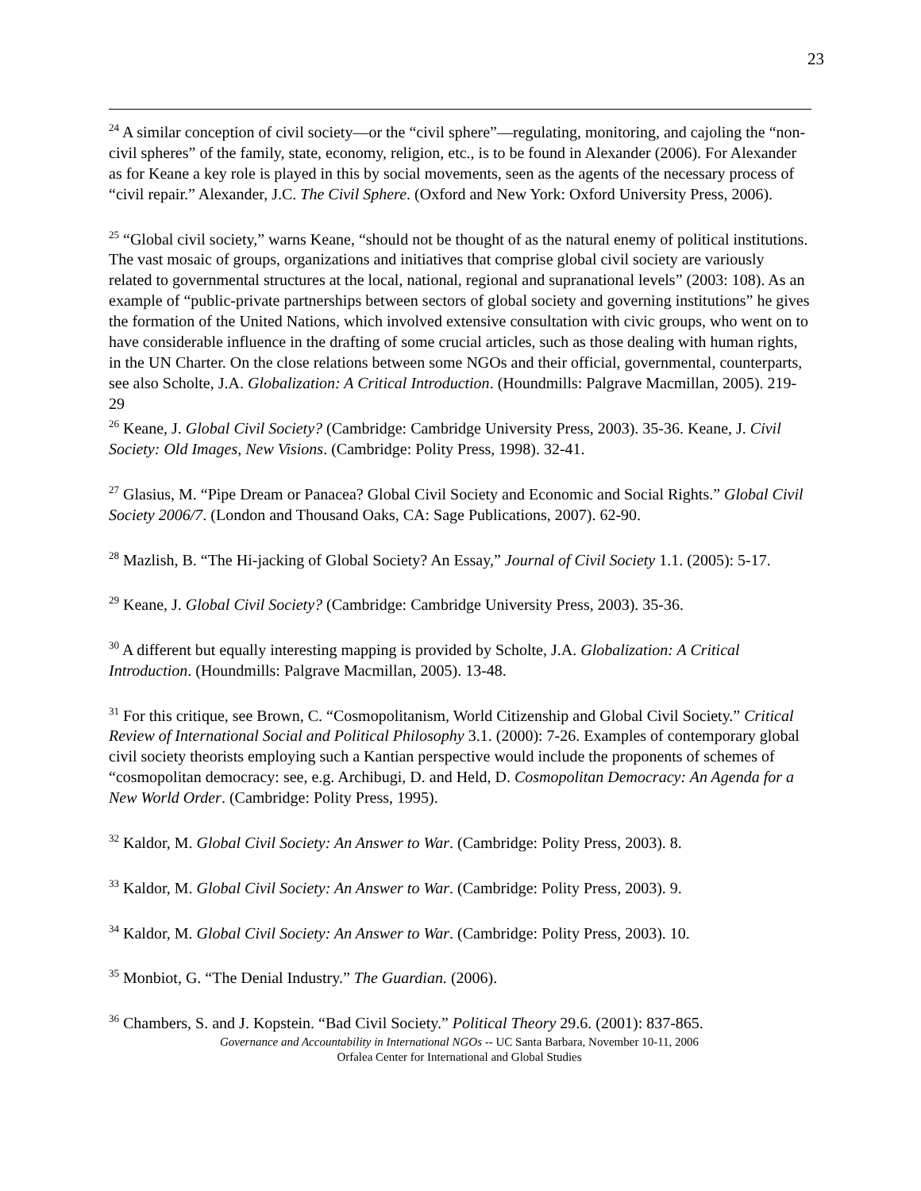23
<sup>24</sup> A similar conception of civil society—or the “civil sphere”—regulating, monitoring, and cajoling the “non-civil spheres” of the family, state, economy, religion, etc., is to be found in Alexander (2006). For Alexander as for Keane a key role is played in this by social movements, seen as the agents of the necessary process of “civil repair.” Alexander, J.C. The Civil Sphere. (Oxford and New York: Oxford University Press, 2006).
<sup>25</sup> “Global civil society,” warns Keane, “should not be thought of as the natural enemy of political institutions. The vast mosaic of groups, organizations and initiatives that comprise global civil society are variously related to governmental structures at the local, national, regional and supranational levels” (2003: 108). As an example of “public-private partnerships between sectors of global society and governing institutions” he gives the formation of the United Nations, which involved extensive consultation with civic groups, who went on to have considerable influence in the drafting of some crucial articles, such as those dealing with human rights, in the UN Charter. On the close relations between some NGOs and their official, governmental, counterparts, see also Scholte, J.A. Globalization: A Critical Introduction. (Houndmills: Palgrave Macmillan, 2005). 219-29
<sup>26</sup> Keane, J. Global Civil Society? (Cambridge: Cambridge University Press, 2003). 35-36. Keane, J. Civil Society: Old Images, New Visions. (Cambridge: Polity Press, 1998). 32-41.
<sup>27</sup> Glasius, M. “Pipe Dream or Panacea? Global Civil Society and Economic and Social Rights.” Global Civil Society 2006/7. (London and Thousand Oaks, CA: Sage Publications, 2007). 62-90.
<sup>28</sup> Mazlish, B. “The Hi-jacking of Global Society? An Essay,” Journal of Civil Society 1.1. (2005): 5-17.
<sup>29</sup> Keane, J. Global Civil Society? (Cambridge: Cambridge University Press, 2003). 35-36.
<sup>30</sup> A different but equally interesting mapping is provided by Scholte, J.A. Globalization: A Critical Introduction. (Houndmills: Palgrave Macmillan, 2005). 13-48.
<sup>31</sup> For this critique, see Brown, C. “Cosmopolitanism, World Citizenship and Global Civil Society.” Critical Review of International Social and Political Philosophy 3.1. (2000): 7-26. Examples of contemporary global civil society theorists employing such a Kantian perspective would include the proponents of schemes of “cosmopolitan democracy: see, e.g. Archibugi, D. and Held, D. Cosmopolitan Democracy: An Agenda for a New World Order. (Cambridge: Polity Press, 1995).
<sup>32</sup> Kaldor, M. Global Civil Society: An Answer to War. (Cambridge: Polity Press, 2003). 8.
<sup>33</sup> Kaldor, M. Global Civil Society: An Answer to War. (Cambridge: Polity Press, 2003). 9.
<sup>34</sup> Kaldor, M. Global Civil Society: An Answer to War. (Cambridge: Polity Press, 2003). 10.
<sup>35</sup> Monbiot, G. “The Denial Industry.” The Guardian. (2006).
<sup>36</sup> Chambers, S. and J. Kopstein. “Bad Civil Society.” Political Theory 29.6. (2001): 837-865.
Governance and Accountability in International NGOs -- UC Santa Barbara, November 10-11, 2006
Orfalea Center for International and Global Studies